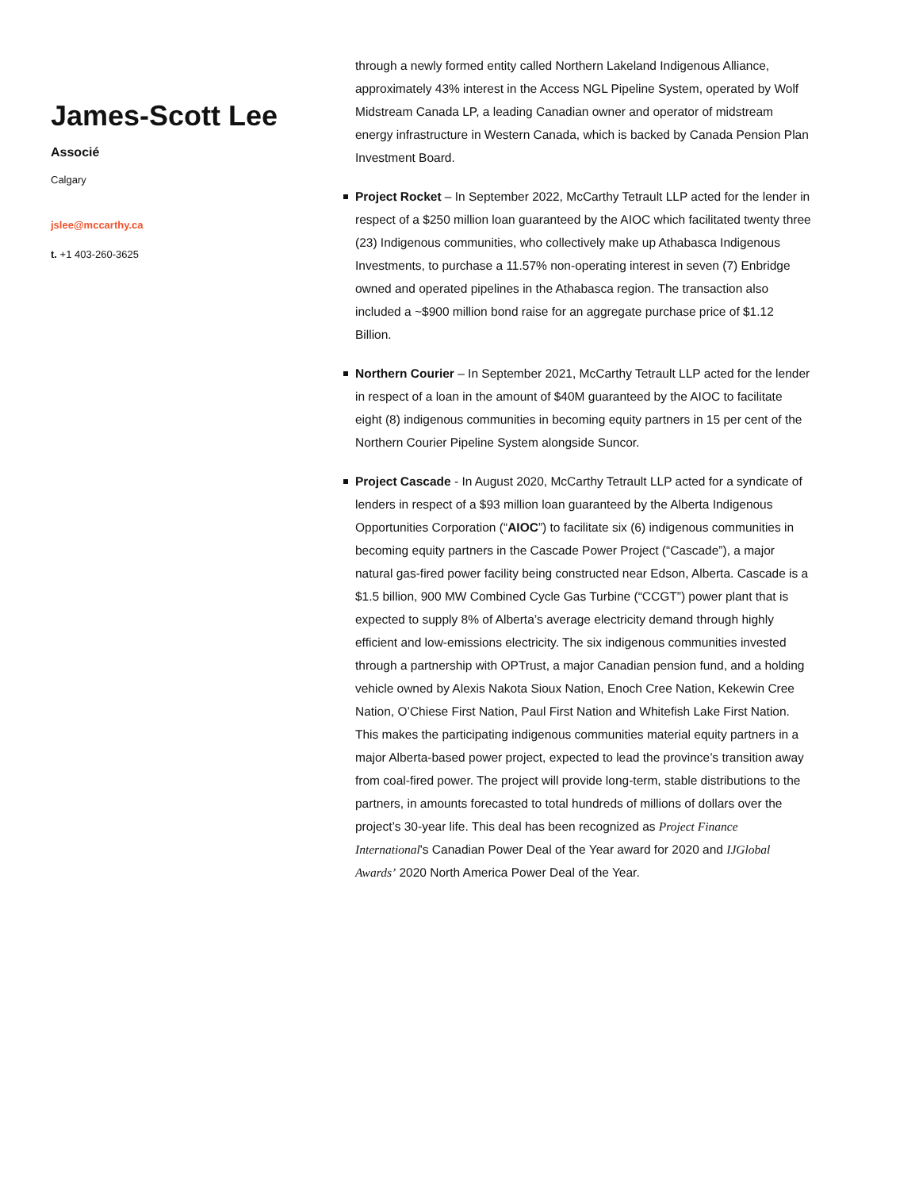James-Scott Lee
Associé
Calgary
jslee@mccarthy.ca
t. +1 403-260-3625
through a newly formed entity called Northern Lakeland Indigenous Alliance, approximately 43% interest in the Access NGL Pipeline System, operated by Wolf Midstream Canada LP, a leading Canadian owner and operator of midstream energy infrastructure in Western Canada, which is backed by Canada Pension Plan Investment Board.
Project Rocket – In September 2022, McCarthy Tetrault LLP acted for the lender in respect of a $250 million loan guaranteed by the AIOC which facilitated twenty three (23) Indigenous communities, who collectively make up Athabasca Indigenous Investments, to purchase a 11.57% non-operating interest in seven (7) Enbridge owned and operated pipelines in the Athabasca region. The transaction also included a ~$900 million bond raise for an aggregate purchase price of $1.12 Billion.
Northern Courier – In September 2021, McCarthy Tetrault LLP acted for the lender in respect of a loan in the amount of $40M guaranteed by the AIOC to facilitate eight (8) indigenous communities in becoming equity partners in 15 per cent of the Northern Courier Pipeline System alongside Suncor.
Project Cascade - In August 2020, McCarthy Tetrault LLP acted for a syndicate of lenders in respect of a $93 million loan guaranteed by the Alberta Indigenous Opportunities Corporation (“AIOC”) to facilitate six (6) indigenous communities in becoming equity partners in the Cascade Power Project (“Cascade”), a major natural gas-fired power facility being constructed near Edson, Alberta. Cascade is a $1.5 billion, 900 MW Combined Cycle Gas Turbine (“CCGT”) power plant that is expected to supply 8% of Alberta’s average electricity demand through highly efficient and low-emissions electricity. The six indigenous communities invested through a partnership with OPTrust, a major Canadian pension fund, and a holding vehicle owned by Alexis Nakota Sioux Nation, Enoch Cree Nation, Kekewin Cree Nation, O’Chiese First Nation, Paul First Nation and Whitefish Lake First Nation. This makes the participating indigenous communities material equity partners in a major Alberta-based power project, expected to lead the province’s transition away from coal-fired power. The project will provide long-term, stable distributions to the partners, in amounts forecasted to total hundreds of millions of dollars over the project’s 30-year life. This deal has been recognized as Project Finance International's Canadian Power Deal of the Year award for 2020 and IJGlobal Awards’ 2020 North America Power Deal of the Year.